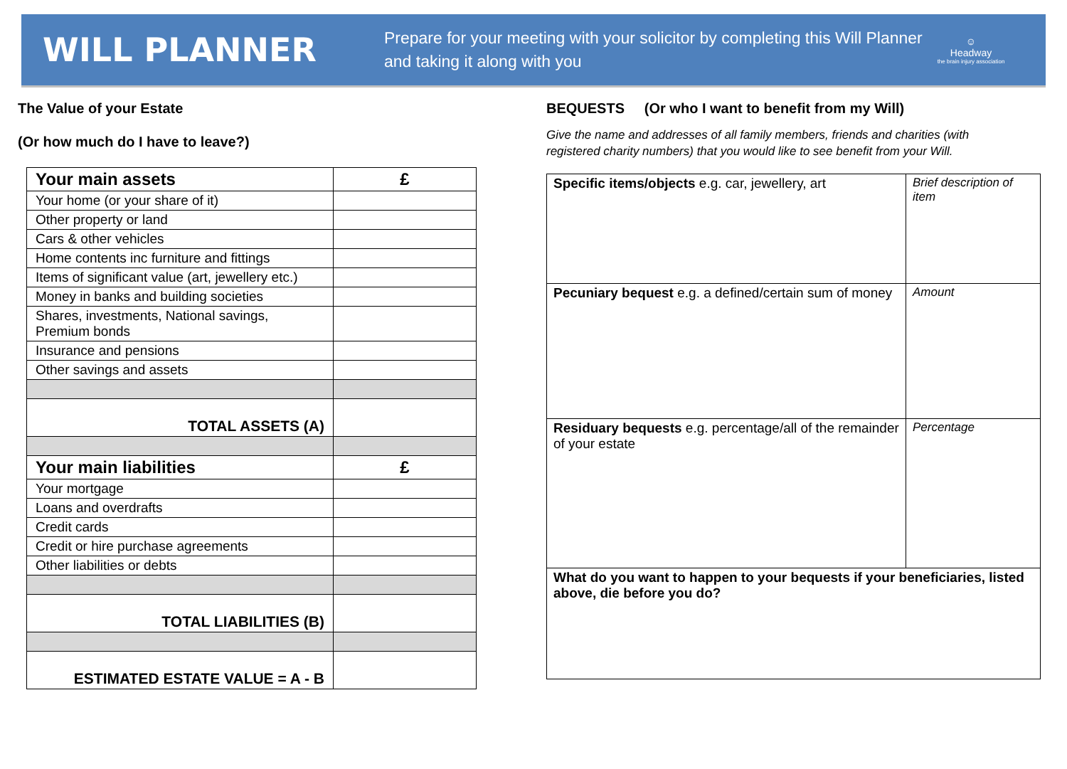WILL PLANNER
Prepare for your meeting with your solicitor by completing this Will Planner and taking it along with you
☺
Headway
the brain injury association
The Value of your Estate
(Or how much do I have to leave?)
| Your main assets | £ |
| --- | --- |
| Your home (or your share of it) | |
| Other property or land | |
| Cars & other vehicles | |
| Home contents inc furniture and fittings | |
| Items of significant value (art, jewellery etc.) | |
| Money in banks and building societies | |
| Shares, investments, National savings, Premium bonds | |
| Insurance and pensions | |
| Other savings and assets | |
| TOTAL ASSETS (A) | |
| Your main liabilities | £ |
| Your mortgage | |
| Loans and overdrafts | |
| Credit cards | |
| Credit or hire purchase agreements | |
| Other liabilities or debts | |
| TOTAL LIABILITIES (B) | |
| ESTIMATED ESTATE VALUE = A - B | |
BEQUESTS (Or who I want to benefit from my Will)
Give the name and addresses of all family members, friends and charities (with registered charity numbers) that you would like to see benefit from your Will.
| Specific items/objects e.g. car, jewellery, art | Brief description of item |
| Pecuniary bequest e.g. a defined/certain sum of money | Amount |
| Residuary bequests e.g. percentage/all of the remainder of your estate | Percentage |
| What do you want to happen to your bequests if your beneficiaries, listed above, die before you do? | |